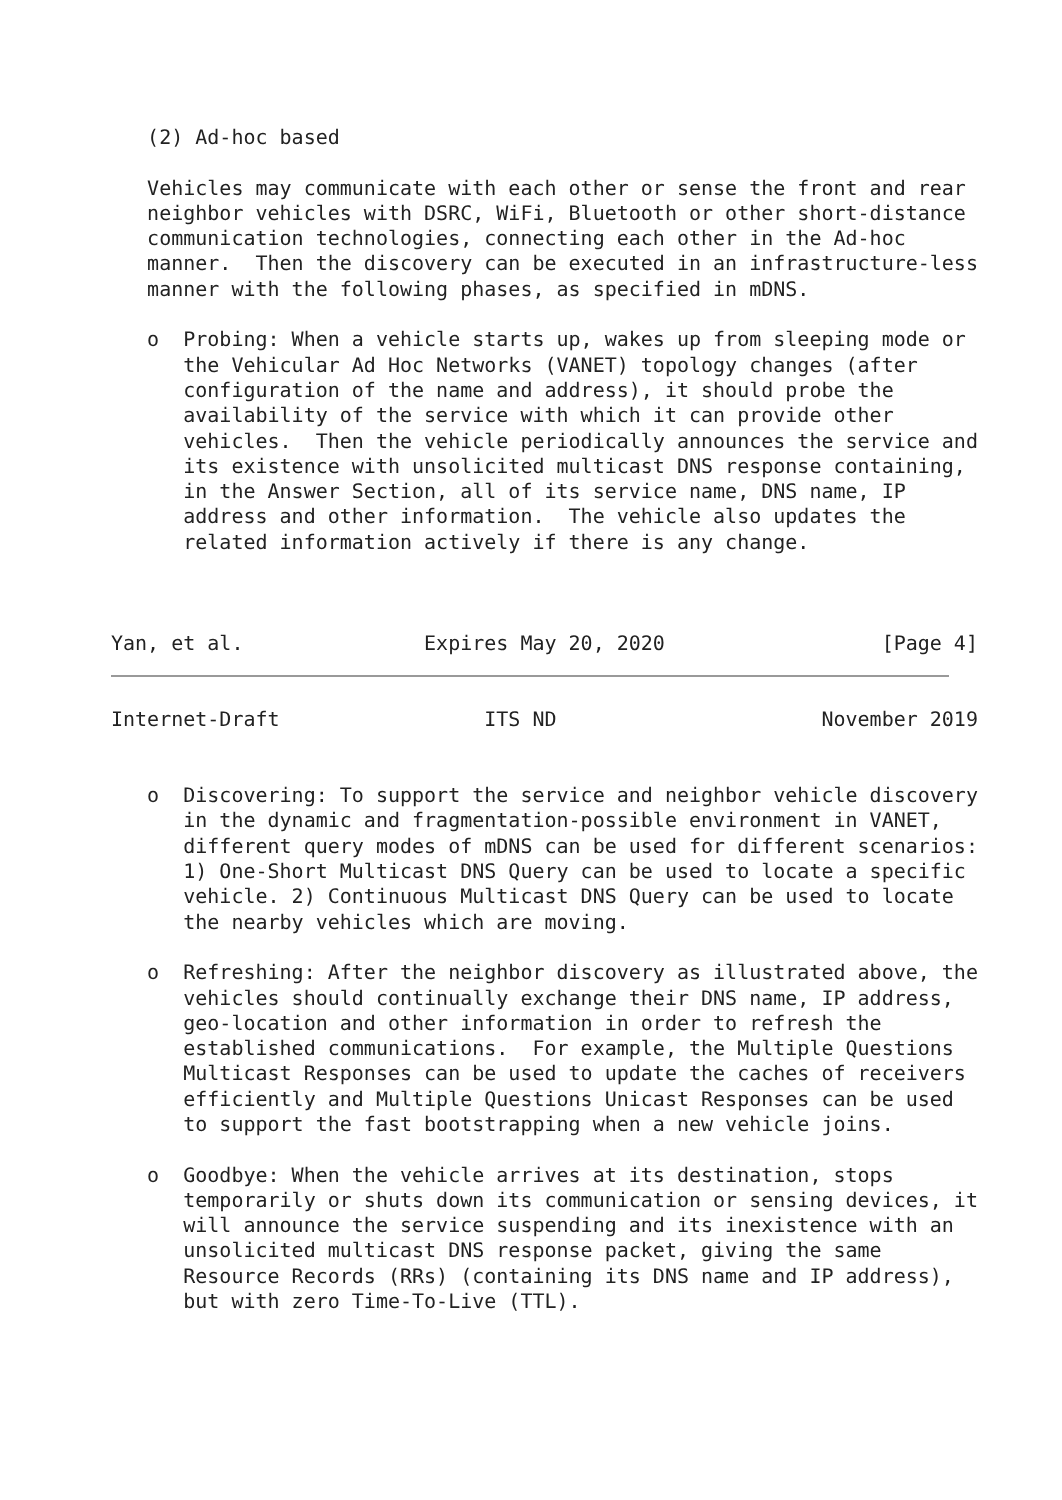(2) Ad-hoc based

   Vehicles may communicate with each other or sense the front and rear
   neighbor vehicles with DSRC, WiFi, Bluetooth or other short-distance
   communication technologies, connecting each other in the Ad-hoc
   manner.  Then the discovery can be executed in an infrastructure-less
   manner with the following phases, as specified in mDNS.

   o  Probing: When a vehicle starts up, wakes up from sleeping mode or
      the Vehicular Ad Hoc Networks (VANET) topology changes (after
      configuration of the name and address), it should probe the
      availability of the service with which it can provide other
      vehicles.  Then the vehicle periodically announces the service and
      its existence with unsolicited multicast DNS response containing,
      in the Answer Section, all of its service name, DNS name, IP
      address and other information.  The vehicle also updates the
      related information actively if there is any change.



Yan, et al.               Expires May 20, 2020                  [Page 4]
Internet-Draft                 ITS ND                      November 2019


   o  Discovering: To support the service and neighbor vehicle discovery
      in the dynamic and fragmentation-possible environment in VANET,
      different query modes of mDNS can be used for different scenarios:
      1) One-Short Multicast DNS Query can be used to locate a specific
      vehicle. 2) Continuous Multicast DNS Query can be used to locate
      the nearby vehicles which are moving.

   o  Refreshing: After the neighbor discovery as illustrated above, the
      vehicles should continually exchange their DNS name, IP address,
      geo-location and other information in order to refresh the
      established communications.  For example, the Multiple Questions
      Multicast Responses can be used to update the caches of receivers
      efficiently and Multiple Questions Unicast Responses can be used
      to support the fast bootstrapping when a new vehicle joins.

   o  Goodbye: When the vehicle arrives at its destination, stops
      temporarily or shuts down its communication or sensing devices, it
      will announce the service suspending and its inexistence with an
      unsolicited multicast DNS response packet, giving the same
      Resource Records (RRs) (containing its DNS name and IP address),
      but with zero Time-To-Live (TTL).